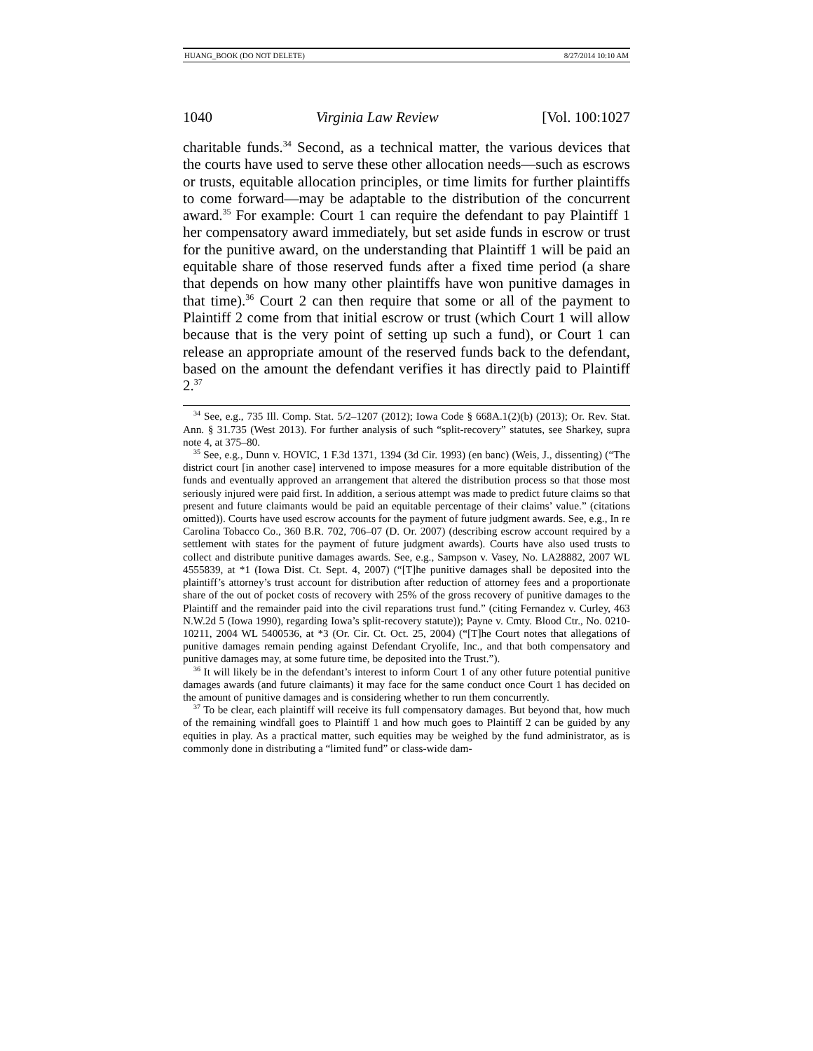HUANG_BOOK (DO NOT DELETE) 8/27/2014 10:10 AM
1040 Virginia Law Review [Vol. 100:1027
charitable funds.<sup>34</sup> Second, as a technical matter, the various devices that the courts have used to serve these other allocation needs—such as escrows or trusts, equitable allocation principles, or time limits for further plaintiffs to come forward—may be adaptable to the distribution of the concurrent award.<sup>35</sup> For example: Court 1 can require the defendant to pay Plaintiff 1 her compensatory award immediately, but set aside funds in escrow or trust for the punitive award, on the understanding that Plaintiff 1 will be paid an equitable share of those reserved funds after a fixed time period (a share that depends on how many other plaintiffs have won punitive damages in that time).<sup>36</sup> Court 2 can then require that some or all of the payment to Plaintiff 2 come from that initial escrow or trust (which Court 1 will allow because that is the very point of setting up such a fund), or Court 1 can release an appropriate amount of the reserved funds back to the defendant, based on the amount the defendant verifies it has directly paid to Plaintiff 2.<sup>37</sup>
<sup>34</sup> See, e.g., 735 Ill. Comp. Stat. 5/2–1207 (2012); Iowa Code § 668A.1(2)(b) (2013); Or. Rev. Stat. Ann. § 31.735 (West 2013). For further analysis of such “split-recovery” statutes, see Sharkey, supra note 4, at 375–80.
<sup>35</sup> See, e.g., Dunn v. HOVIC, 1 F.3d 1371, 1394 (3d Cir. 1993) (en banc) (Weis, J., dissenting) (“The district court [in another case] intervened to impose measures for a more equitable distribution of the funds and eventually approved an arrangement that altered the distribution process so that those most seriously injured were paid first. In addition, a serious attempt was made to predict future claims so that present and future claimants would be paid an equitable percentage of their claims’ value.” (citations omitted)). Courts have used escrow accounts for the payment of future judgment awards. See, e.g., In re Carolina Tobacco Co., 360 B.R. 702, 706–07 (D. Or. 2007) (describing escrow account required by a settlement with states for the payment of future judgment awards). Courts have also used trusts to collect and distribute punitive damages awards. See, e.g., Sampson v. Vasey, No. LA28882, 2007 WL 4555839, at *1 (Iowa Dist. Ct. Sept. 4, 2007) (“[T]he punitive damages shall be deposited into the plaintiff’s attorney’s trust account for distribution after reduction of attorney fees and a proportionate share of the out of pocket costs of recovery with 25% of the gross recovery of punitive damages to the Plaintiff and the remainder paid into the civil reparations trust fund.” (citing Fernandez v. Curley, 463 N.W.2d 5 (Iowa 1990), regarding Iowa’s split-recovery statute)); Payne v. Cmty. Blood Ctr., No. 0210-10211, 2004 WL 5400536, at *3 (Or. Cir. Ct. Oct. 25, 2004) (“[T]he Court notes that allegations of punitive damages remain pending against Defendant Cryolife, Inc., and that both compensatory and punitive damages may, at some future time, be deposited into the Trust.”).
<sup>36</sup> It will likely be in the defendant’s interest to inform Court 1 of any other future potential punitive damages awards (and future claimants) it may face for the same conduct once Court 1 has decided on the amount of punitive damages and is considering whether to run them concurrently.
<sup>37</sup> To be clear, each plaintiff will receive its full compensatory damages. But beyond that, how much of the remaining windfall goes to Plaintiff 1 and how much goes to Plaintiff 2 can be guided by any equities in play. As a practical matter, such equities may be weighed by the fund administrator, as is commonly done in distributing a “limited fund” or class-wide dam-